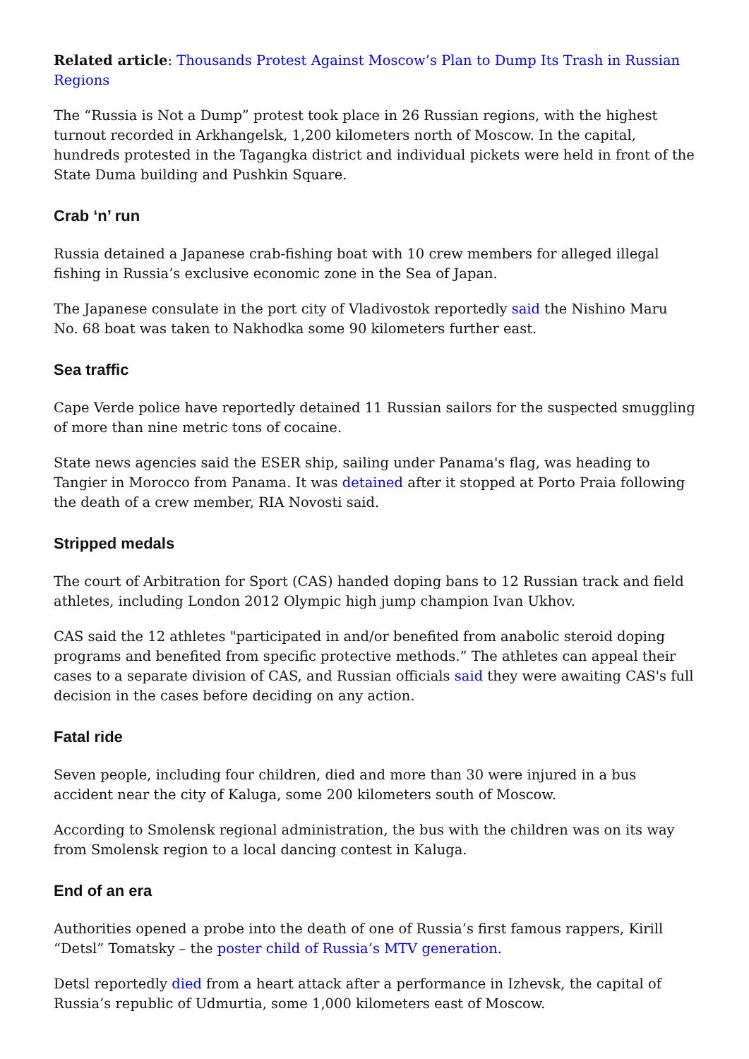Related article: Thousands Protest Against Moscow’s Plan to Dump Its Trash in Russian Regions
The “Russia is Not a Dump” protest took place in 26 Russian regions, with the highest turnout recorded in Arkhangelsk, 1,200 kilometers north of Moscow. In the capital, hundreds protested in the Tagangka district and individual pickets were held in front of the State Duma building and Pushkin Square.
Crab ‘n’ run
Russia detained a Japanese crab-fishing boat with 10 crew members for alleged illegal fishing in Russia’s exclusive economic zone in the Sea of Japan.
The Japanese consulate in the port city of Vladivostok reportedly said the Nishino Maru No. 68 boat was taken to Nakhodka some 90 kilometers further east.
Sea traffic
Cape Verde police have reportedly detained 11 Russian sailors for the suspected smuggling of more than nine metric tons of cocaine.
State news agencies said the ESER ship, sailing under Panama's flag, was heading to Tangier in Morocco from Panama. It was detained after it stopped at Porto Praia following the death of a crew member, RIA Novosti said.
Stripped medals
The court of Arbitration for Sport (CAS) handed doping bans to 12 Russian track and field athletes, including London 2012 Olympic high jump champion Ivan Ukhov.
CAS said the 12 athletes "participated in and/or benefited from anabolic steroid doping programs and benefited from specific protective methods.” The athletes can appeal their cases to a separate division of CAS, and Russian officials said they were awaiting CAS's full decision in the cases before deciding on any action.
Fatal ride
Seven people, including four children, died and more than 30 were injured in a bus accident near the city of Kaluga, some 200 kilometers south of Moscow.
According to Smolensk regional administration, the bus with the children was on its way from Smolensk region to a local dancing contest in Kaluga.
End of an era
Authorities opened a probe into the death of one of Russia’s first famous rappers, Kirill “Detsl” Tomatsky – the poster child of Russia’s MTV generation.
Detsl reportedly died from a heart attack after a performance in Izhevsk, the capital of Russia’s republic of Udmurtia, some 1,000 kilometers east of Moscow.